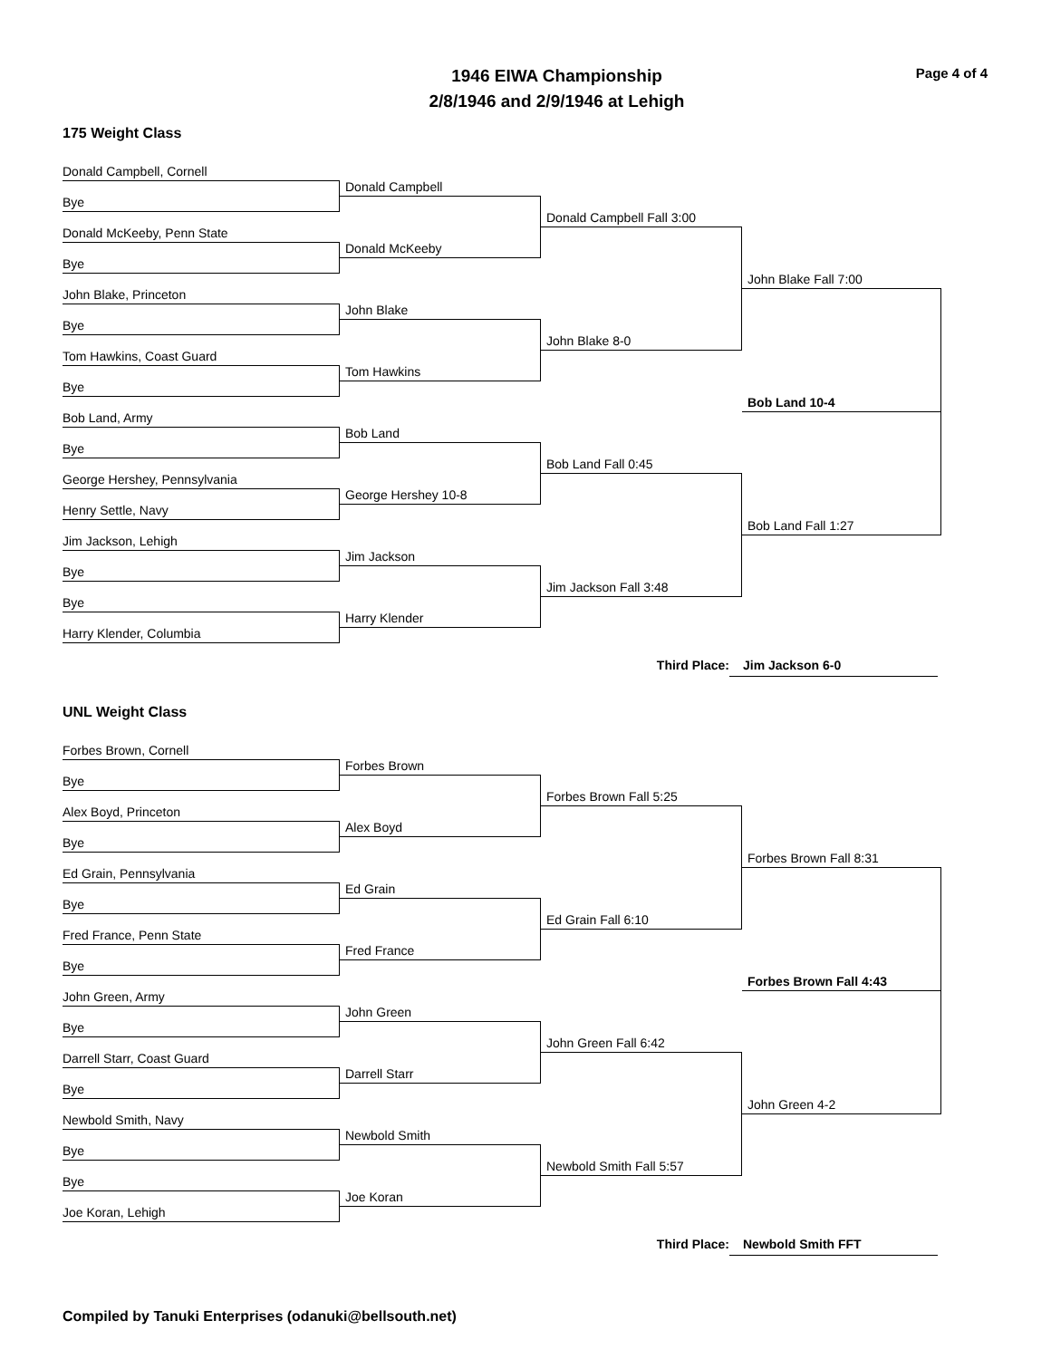Page 4 of 4
1946 EIWA Championship
2/8/1946 and 2/9/1946 at Lehigh
175 Weight Class
Donald Campbell, Cornell
Bye
Donald McKeeby, Penn State
Bye
John Blake, Princeton
Bye
Tom Hawkins, Coast Guard
Bye
Bob Land, Army
Bye
George Hershey, Pennsylvania
Henry Settle, Navy
Jim Jackson, Lehigh
Bye
Bye
Harry Klender, Columbia
Donald Campbell
Donald McKeeby
John Blake
Tom Hawkins
Bob Land
George Hershey 10-8
Jim Jackson
Harry Klender
Donald Campbell Fall 3:00
John Blake 8-0
Bob Land Fall 0:45
Jim Jackson Fall 3:48
John Blake Fall 7:00
Bob Land 10-4
Bob Land Fall 1:27
Third Place: Jim Jackson 6-0
UNL Weight Class
Forbes Brown, Cornell
Bye
Alex Boyd, Princeton
Bye
Ed Grain, Pennsylvania
Bye
Fred France, Penn State
Bye
John Green, Army
Bye
Darrell Starr, Coast Guard
Bye
Newbold Smith, Navy
Bye
Bye
Joe Koran, Lehigh
Forbes Brown
Alex Boyd
Ed Grain
Fred France
John Green
Darrell Starr
Newbold Smith
Joe Koran
Forbes Brown Fall 5:25
Ed Grain Fall 6:10
John Green Fall 6:42
Newbold Smith Fall 5:57
Forbes Brown Fall 8:31
Forbes Brown Fall 4:43
John Green 4-2
Third Place: Newbold Smith FFT
Compiled by Tanuki Enterprises (odanuki@bellsouth.net)